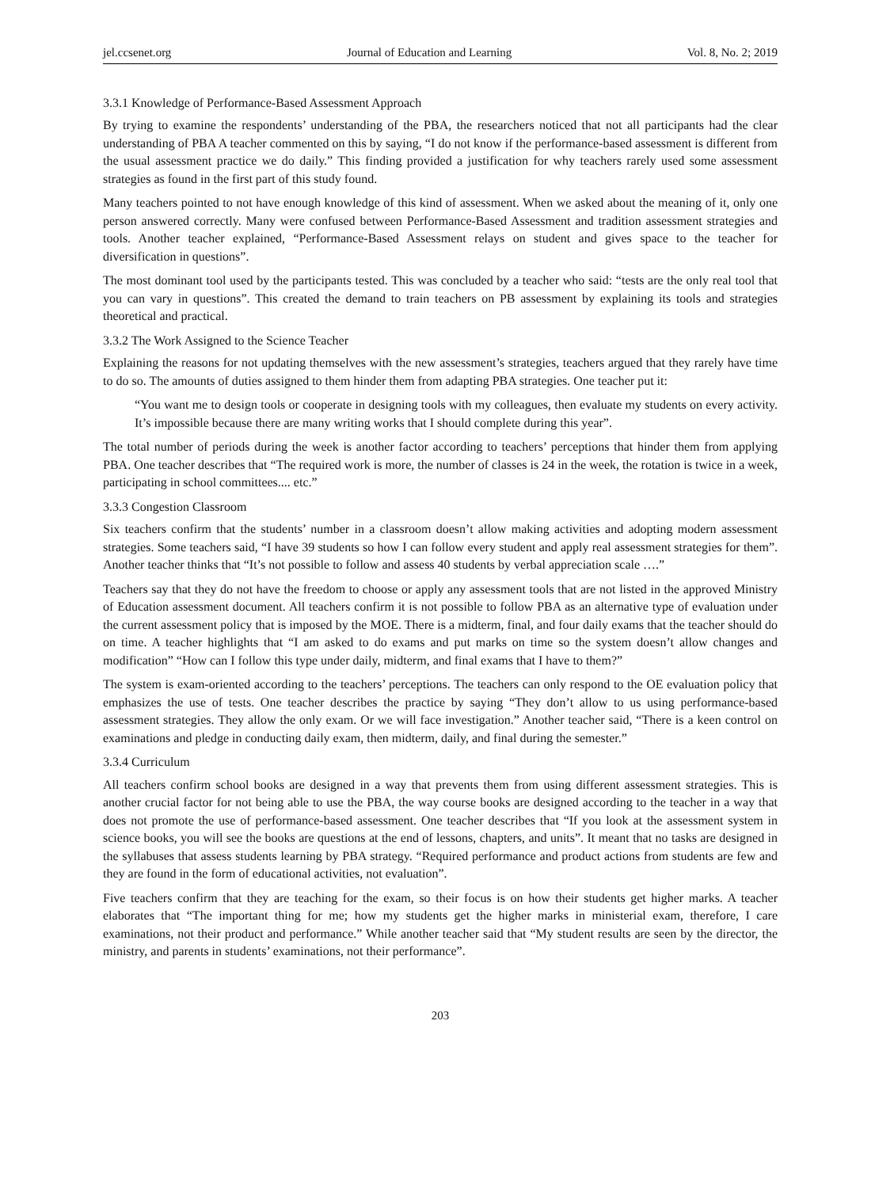jel.ccsenet.org Journal of Education and Learning Vol. 8, No. 2; 2019
3.3.1 Knowledge of Performance-Based Assessment Approach
By trying to examine the respondents’ understanding of the PBA, the researchers noticed that not all participants had the clear understanding of PBA A teacher commented on this by saying, “I do not know if the performance-based assessment is different from the usual assessment practice we do daily.” This finding provided a justification for why teachers rarely used some assessment strategies as found in the first part of this study found.
Many teachers pointed to not have enough knowledge of this kind of assessment. When we asked about the meaning of it, only one person answered correctly. Many were confused between Performance-Based Assessment and tradition assessment strategies and tools. Another teacher explained, “Performance-Based Assessment relays on student and gives space to the teacher for diversification in questions”.
The most dominant tool used by the participants tested. This was concluded by a teacher who said: “tests are the only real tool that you can vary in questions”. This created the demand to train teachers on PB assessment by explaining its tools and strategies theoretical and practical.
3.3.2 The Work Assigned to the Science Teacher
Explaining the reasons for not updating themselves with the new assessment’s strategies, teachers argued that they rarely have time to do so. The amounts of duties assigned to them hinder them from adapting PBA strategies. One teacher put it:
“You want me to design tools or cooperate in designing tools with my colleagues, then evaluate my students on every activity. It’s impossible because there are many writing works that I should complete during this year”.
The total number of periods during the week is another factor according to teachers’ perceptions that hinder them from applying PBA. One teacher describes that “The required work is more, the number of classes is 24 in the week, the rotation is twice in a week, participating in school committees.... etc.”
3.3.3 Congestion Classroom
Six teachers confirm that the students’ number in a classroom doesn’t allow making activities and adopting modern assessment strategies. Some teachers said, “I have 39 students so how I can follow every student and apply real assessment strategies for them”. Another teacher thinks that “It’s not possible to follow and assess 40 students by verbal appreciation scale ….”
Teachers say that they do not have the freedom to choose or apply any assessment tools that are not listed in the approved Ministry of Education assessment document. All teachers confirm it is not possible to follow PBA as an alternative type of evaluation under the current assessment policy that is imposed by the MOE. There is a midterm, final, and four daily exams that the teacher should do on time. A teacher highlights that “I am asked to do exams and put marks on time so the system doesn’t allow changes and modification” “How can I follow this type under daily, midterm, and final exams that I have to them?”
The system is exam-oriented according to the teachers’ perceptions. The teachers can only respond to the OE evaluation policy that emphasizes the use of tests. One teacher describes the practice by saying “They don’t allow to us using performance-based assessment strategies. They allow the only exam. Or we will face investigation.” Another teacher said, “There is a keen control on examinations and pledge in conducting daily exam, then midterm, daily, and final during the semester.”
3.3.4 Curriculum
All teachers confirm school books are designed in a way that prevents them from using different assessment strategies. This is another crucial factor for not being able to use the PBA, the way course books are designed according to the teacher in a way that does not promote the use of performance-based assessment. One teacher describes that “If you look at the assessment system in science books, you will see the books are questions at the end of lessons, chapters, and units”. It meant that no tasks are designed in the syllabuses that assess students learning by PBA strategy. “Required performance and product actions from students are few and they are found in the form of educational activities, not evaluation”.
Five teachers confirm that they are teaching for the exam, so their focus is on how their students get higher marks. A teacher elaborates that “The important thing for me; how my students get the higher marks in ministerial exam, therefore, I care examinations, not their product and performance.” While another teacher said that “My student results are seen by the director, the ministry, and parents in students’ examinations, not their performance”.
203